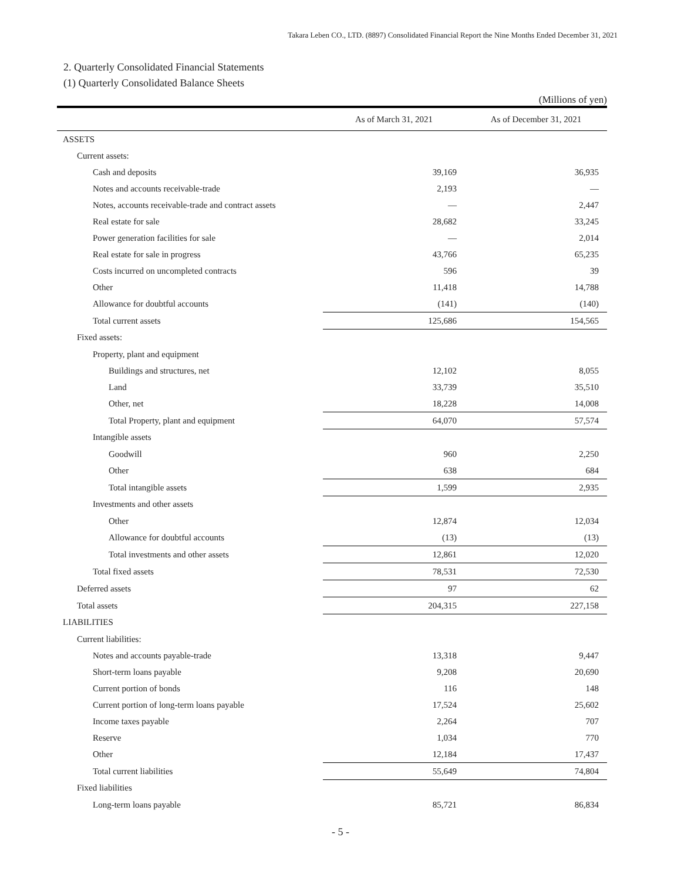Takara Leben CO., LTD. (8897) Consolidated Financial Report the Nine Months Ended December 31, 2021
2. Quarterly Consolidated Financial Statements
(1) Quarterly Consolidated Balance Sheets
(Millions of yen)
| | As of March 31, 2021 | As of December 31, 2021 |
| --- | --- | --- |
| ASSETS | | |
| Current assets: | | |
| Cash and deposits | 39,169 | 36,935 |
| Notes and accounts receivable-trade | 2,193 | — |
| Notes, accounts receivable-trade and contract assets | — | 2,447 |
| Real estate for sale | 28,682 | 33,245 |
| Power generation facilities for sale | — | 2,014 |
| Real estate for sale in progress | 43,766 | 65,235 |
| Costs incurred on uncompleted contracts | 596 | 39 |
| Other | 11,418 | 14,788 |
| Allowance for doubtful accounts | (141) | (140) |
| Total current assets | 125,686 | 154,565 |
| Fixed assets: | | |
| Property, plant and equipment | | |
| Buildings and structures, net | 12,102 | 8,055 |
| Land | 33,739 | 35,510 |
| Other, net | 18,228 | 14,008 |
| Total Property, plant and equipment | 64,070 | 57,574 |
| Intangible assets | | |
| Goodwill | 960 | 2,250 |
| Other | 638 | 684 |
| Total intangible assets | 1,599 | 2,935 |
| Investments and other assets | | |
| Other | 12,874 | 12,034 |
| Allowance for doubtful accounts | (13) | (13) |
| Total investments and other assets | 12,861 | 12,020 |
| Total fixed assets | 78,531 | 72,530 |
| Deferred assets | 97 | 62 |
| Total assets | 204,315 | 227,158 |
| LIABILITIES | | |
| Current liabilities: | | |
| Notes and accounts payable-trade | 13,318 | 9,447 |
| Short-term loans payable | 9,208 | 20,690 |
| Current portion of bonds | 116 | 148 |
| Current portion of long-term loans payable | 17,524 | 25,602 |
| Income taxes payable | 2,264 | 707 |
| Reserve | 1,034 | 770 |
| Other | 12,184 | 17,437 |
| Total current liabilities | 55,649 | 74,804 |
| Fixed liabilities | | |
| Long-term loans payable | 85,721 | 86,834 |
- 5 -